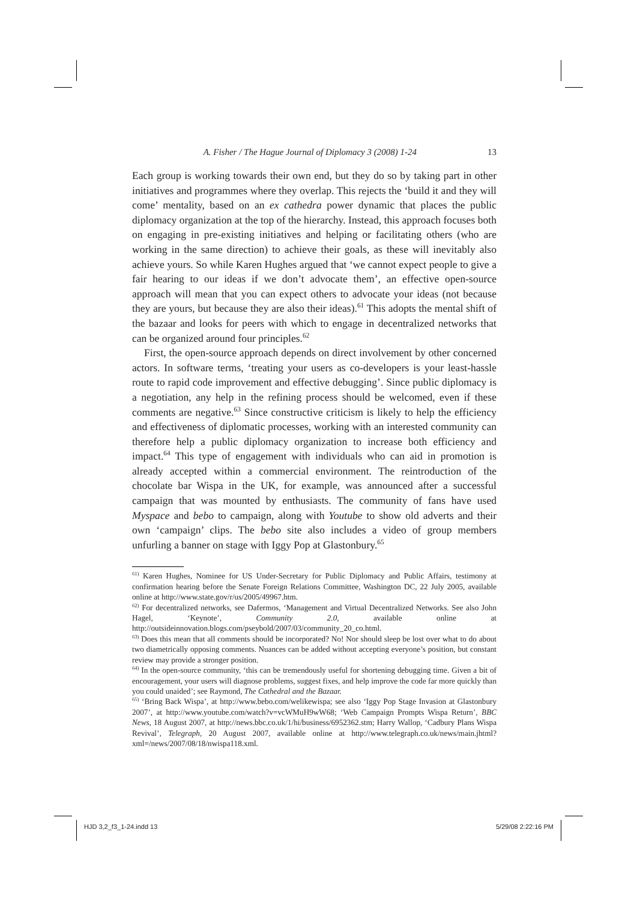A. Fisher / The Hague Journal of Diplomacy 3 (2008) 1-24 13
Each group is working towards their own end, but they do so by taking part in other initiatives and programmes where they overlap. This rejects the ‘build it and they will come’ mentality, based on an ex cathedra power dynamic that places the public diplomacy organization at the top of the hierarchy. Instead, this approach focuses both on engaging in pre-existing initiatives and helping or facilitating others (who are working in the same direction) to achieve their goals, as these will inevitably also achieve yours. So while Karen Hughes argued that ‘we cannot expect people to give a fair hearing to our ideas if we don’t advocate them’, an effective open-source approach will mean that you can expect others to advocate your ideas (not because they are yours, but because they are also their ideas).<sup>61</sup> This adopts the mental shift of the bazaar and looks for peers with which to engage in decentralized networks that can be organized around four principles.<sup>62</sup>
First, the open-source approach depends on direct involvement by other concerned actors. In software terms, ‘treating your users as co-developers is your least-hassle route to rapid code improvement and effective debugging’. Since public diplomacy is a negotiation, any help in the refining process should be welcomed, even if these comments are negative.<sup>63</sup> Since constructive criticism is likely to help the efficiency and effectiveness of diplomatic processes, working with an interested community can therefore help a public diplomacy organization to increase both efficiency and impact.<sup>64</sup> This type of engagement with individuals who can aid in promotion is already accepted within a commercial environment. The reintroduction of the chocolate bar Wispa in the UK, for example, was announced after a successful campaign that was mounted by enthusiasts. The community of fans have used Myspace and bebo to campaign, along with Youtube to show old adverts and their own ‘campaign’ clips. The bebo site also includes a video of group members unfurling a banner on stage with Iggy Pop at Glastonbury.<sup>65</sup>
<sup>61)</sup> Karen Hughes, Nominee for US Under-Secretary for Public Diplomacy and Public Affairs, testimony at confirmation hearing before the Senate Foreign Relations Committee, Washington DC, 22 July 2005, available online at http://www.state.gov/r/us/2005/49967.htm.
<sup>62)</sup> For decentralized networks, see Dafermos, ‘Management and Virtual Decentralized Networks. See also John Hagel, ‘Keynote’, Community 2.0, available online at http://outsideinnovation.blogs.com/pseybold/2007/03/community_20_co.html.
<sup>63)</sup> Does this mean that all comments should be incorporated? No! Nor should sleep be lost over what to do about two diametrically opposing comments. Nuances can be added without accepting everyone’s position, but constant review may provide a stronger position.
<sup>64)</sup> In the open-source community, ‘this can be tremendously useful for shortening debugging time. Given a bit of encouragement, your users will diagnose problems, suggest fixes, and help improve the code far more quickly than you could unaided’; see Raymond, The Cathedral and the Bazaar.
<sup>65)</sup> ‘Bring Back Wispa’, at http://www.bebo.com/welikewispa; see also ‘Iggy Pop Stage Invasion at Glastonbury 2007’, at http://www.youtube.com/watch?v=vcWMuH9wW68; ‘Web Campaign Prompts Wispa Return’, BBC News, 18 August 2007, at http://news.bbc.co.uk/1/hi/business/6952362.stm; Harry Wallop, ‘Cadbury Plans Wispa Revival’, Telegraph, 20 August 2007, available online at http://www.telegraph.co.uk/news/main.jhtml?xml=/news/2007/08/18/nwispa118.xml.
HJD 3,2_f3_1-24.indd 13 5/29/08 2:22:16 PM